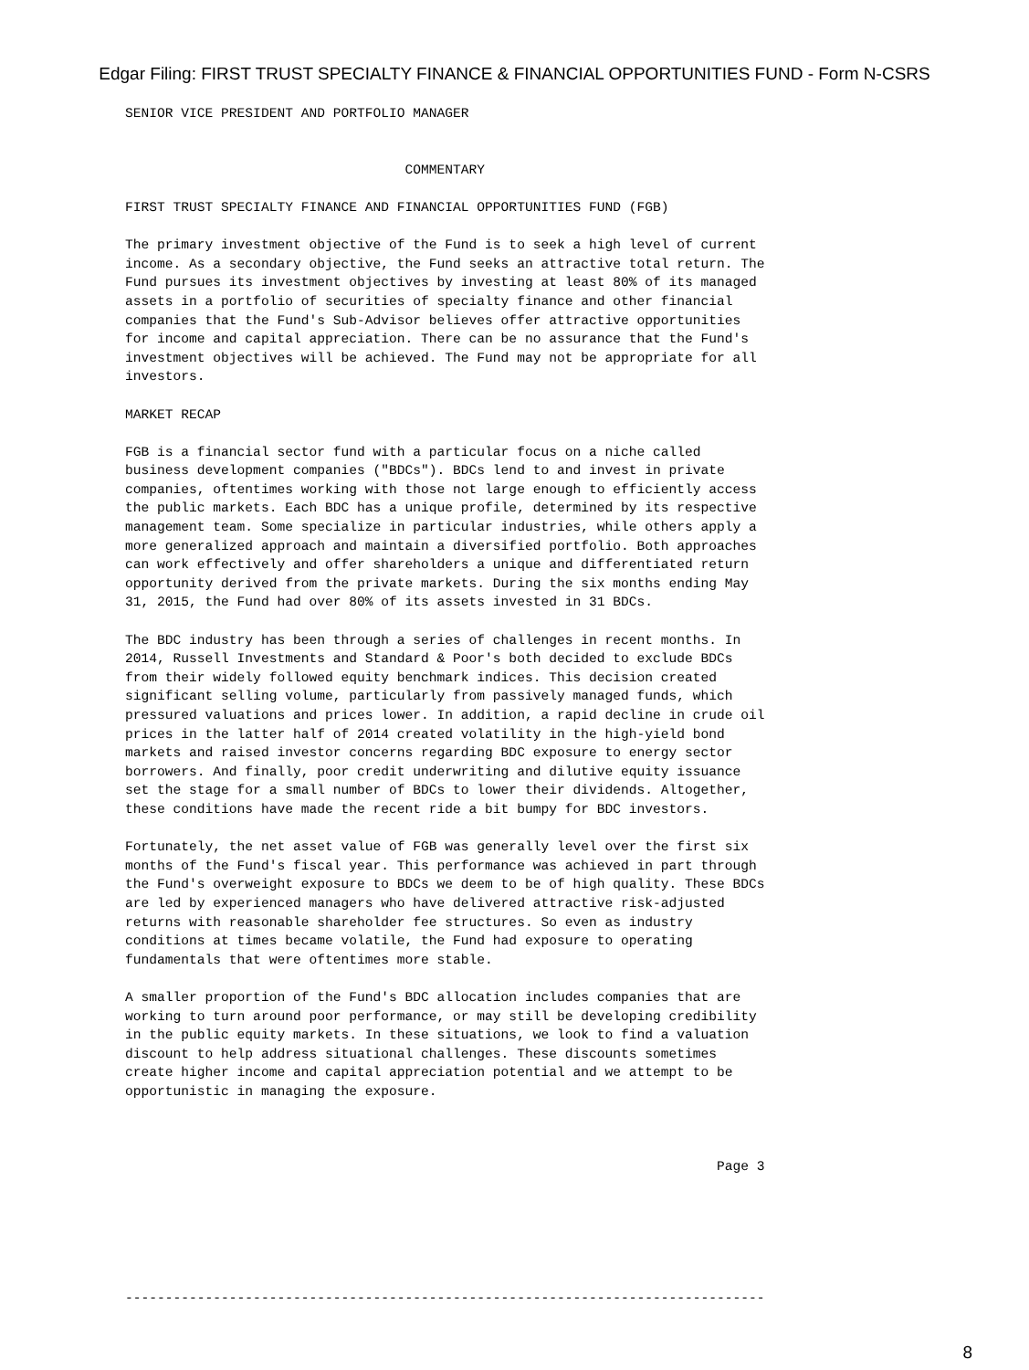Edgar Filing: FIRST TRUST SPECIALTY FINANCE & FINANCIAL OPPORTUNITIES FUND - Form N-CSRS
SENIOR VICE PRESIDENT AND PORTFOLIO MANAGER


                                   COMMENTARY

FIRST TRUST SPECIALTY FINANCE AND FINANCIAL OPPORTUNITIES FUND (FGB)

The primary investment objective of the Fund is to seek a high level of current
income. As a secondary objective, the Fund seeks an attractive total return. The
Fund pursues its investment objectives by investing at least 80% of its managed
assets in a portfolio of securities of specialty finance and other financial
companies that the Fund's Sub-Advisor believes offer attractive opportunities
for income and capital appreciation. There can be no assurance that the Fund's
investment objectives will be achieved. The Fund may not be appropriate for all
investors.

MARKET RECAP

FGB is a financial sector fund with a particular focus on a niche called
business development companies ("BDCs"). BDCs lend to and invest in private
companies, oftentimes working with those not large enough to efficiently access
the public markets. Each BDC has a unique profile, determined by its respective
management team. Some specialize in particular industries, while others apply a
more generalized approach and maintain a diversified portfolio. Both approaches
can work effectively and offer shareholders a unique and differentiated return
opportunity derived from the private markets. During the six months ending May
31, 2015, the Fund had over 80% of its assets invested in 31 BDCs.

The BDC industry has been through a series of challenges in recent months. In
2014, Russell Investments and Standard & Poor's both decided to exclude BDCs
from their widely followed equity benchmark indices. This decision created
significant selling volume, particularly from passively managed funds, which
pressured valuations and prices lower. In addition, a rapid decline in crude oil
prices in the latter half of 2014 created volatility in the high-yield bond
markets and raised investor concerns regarding BDC exposure to energy sector
borrowers. And finally, poor credit underwriting and dilutive equity issuance
set the stage for a small number of BDCs to lower their dividends. Altogether,
these conditions have made the recent ride a bit bumpy for BDC investors.

Fortunately, the net asset value of FGB was generally level over the first six
months of the Fund's fiscal year. This performance was achieved in part through
the Fund's overweight exposure to BDCs we deem to be of high quality. These BDCs
are led by experienced managers who have delivered attractive risk-adjusted
returns with reasonable shareholder fee structures. So even as industry
conditions at times became volatile, the Fund had exposure to operating
fundamentals that were oftentimes more stable.

A smaller proportion of the Fund's BDC allocation includes companies that are
working to turn around poor performance, or may still be developing credibility
in the public equity markets. In these situations, we look to find a valuation
discount to help address situational challenges. These discounts sometimes
create higher income and capital appreciation potential and we attempt to be
opportunistic in managing the exposure.



                                                                          Page 3






--------------------------------------------------------------------------------
8